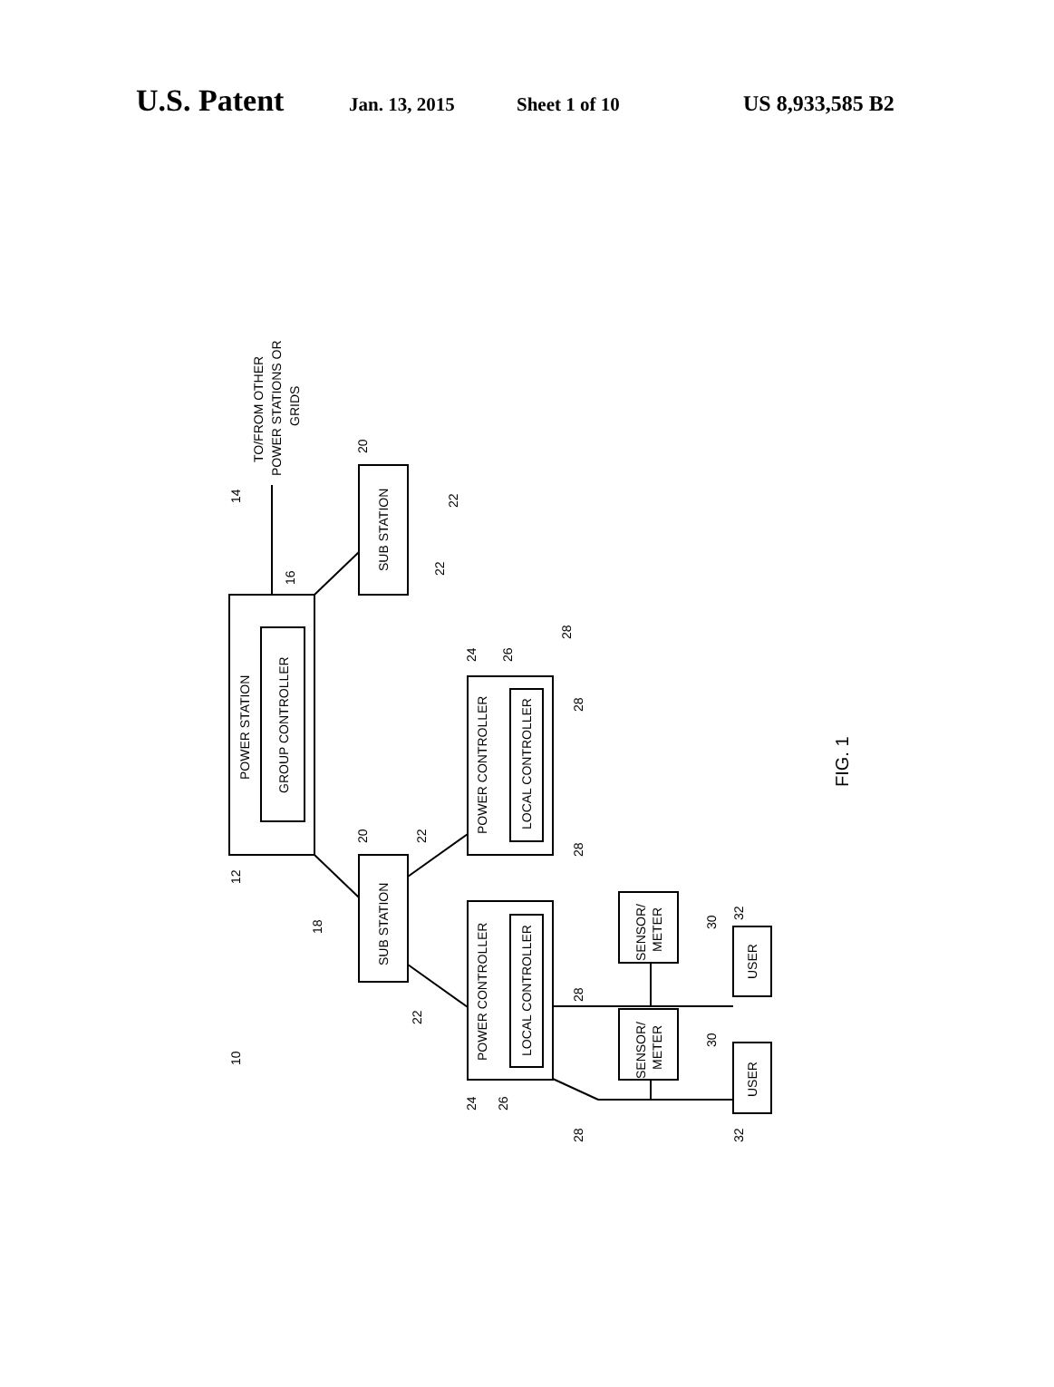U.S. Patent
Jan. 13, 2015 Sheet 1 of 10 US 8,933,585 B2
POWER STATION
GROUP CONTROLLER
SUB STATION
SUB STATION
POWER CONTROLLER
LOCAL CONTROLLER
POWER CONTROLLER
LOCAL CONTROLLER
SENSOR/
METER
SENSOR/
METER
USER
USER
TO/FROM OTHER
POWER STATIONS OR
GRIDS
FIG. 1
10
12
14
16
18
20
20
22
22
22
22
24
24
26
26
28
28
28
28
28
30
30
32
32